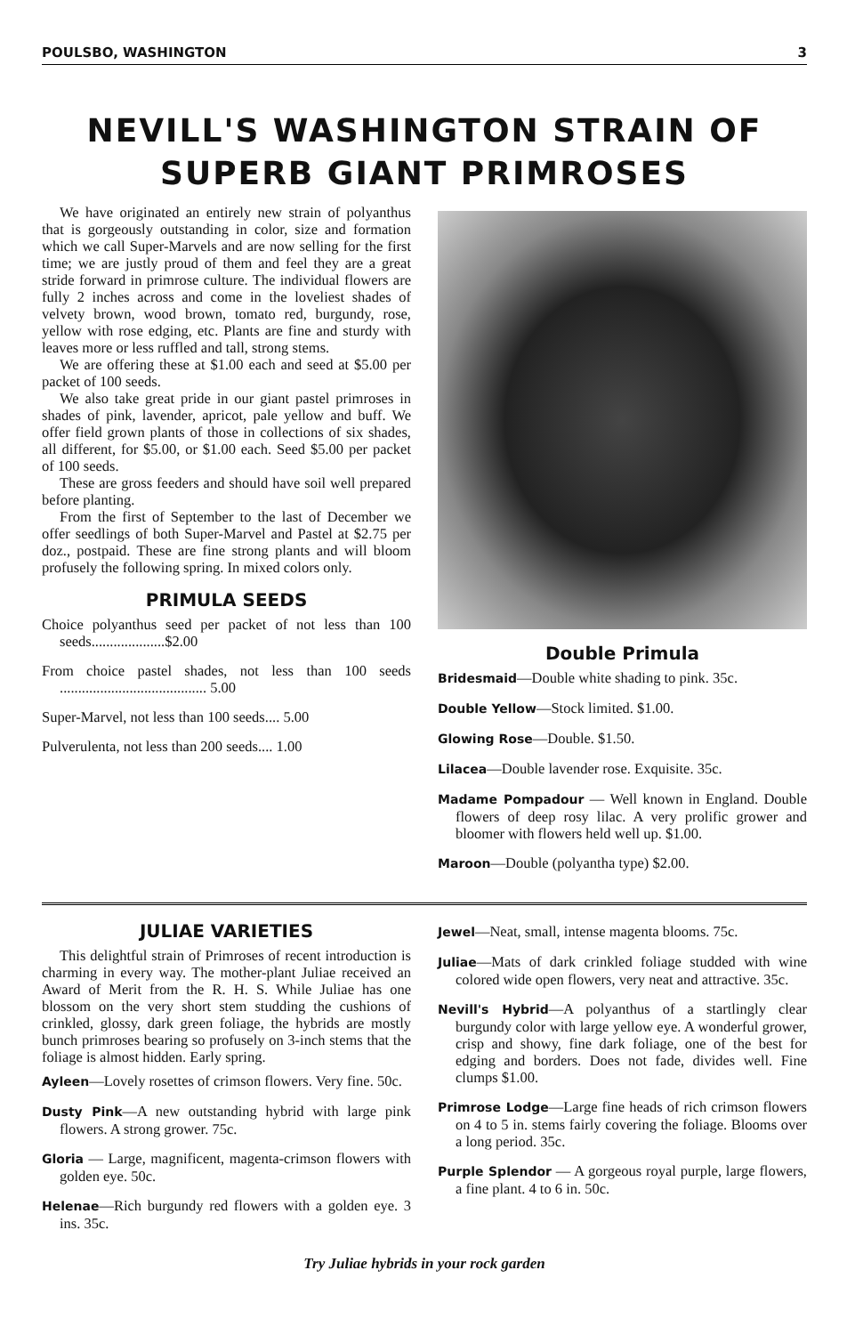POULSBO, WASHINGTON 3
NEVILL'S WASHINGTON STRAIN OF
SUPERB GIANT PRIMROSES
We have originated an entirely new strain of polyanthus that is gorgeously outstanding in color, size and formation which we call Super-Marvels and are now selling for the first time; we are justly proud of them and feel they are a great stride forward in primrose culture. The individual flowers are fully 2 inches across and come in the loveliest shades of velvety brown, wood brown, tomato red, burgundy, rose, yellow with rose edging, etc. Plants are fine and sturdy with leaves more or less ruffled and tall, strong stems.
We are offering these at $1.00 each and seed at $5.00 per packet of 100 seeds.
We also take great pride in our giant pastel primroses in shades of pink, lavender, apricot, pale yellow and buff. We offer field grown plants of those in collections of six shades, all different, for $5.00, or $1.00 each. Seed $5.00 per packet of 100 seeds.
These are gross feeders and should have soil well prepared before planting.
From the first of September to the last of December we offer seedlings of both Super-Marvel and Pastel at $2.75 per doz., postpaid. These are fine strong plants and will bloom profusely the following spring. In mixed colors only.
PRIMULA SEEDS
Choice polyanthus seed per packet of not less than 100 seeds....................$2.00
From choice pastel shades, not less than 100 seeds ........................................ 5.00
Super-Marvel, not less than 100 seeds.... 5.00
Pulverulenta, not less than 200 seeds.... 1.00
Double Primula
Bridesmaid—Double white shading to pink. 35c.
Double Yellow—Stock limited. $1.00.
Glowing Rose—Double. $1.50.
Lilacea—Double lavender rose. Exquisite. 35c.
Madame Pompadour — Well known in England. Double flowers of deep rosy lilac. A very prolific grower and bloomer with flowers held well up. $1.00.
Maroon—Double (polyantha type) $2.00.
JULIAE VARIETIES
This delightful strain of Primroses of recent introduction is charming in every way. The mother-plant Juliae received an Award of Merit from the R. H. S. While Juliae has one blossom on the very short stem studding the cushions of crinkled, glossy, dark green foliage, the hybrids are mostly bunch primroses bearing so profusely on 3-inch stems that the foliage is almost hidden. Early spring.
Ayleen—Lovely rosettes of crimson flowers. Very fine. 50c.
Dusty Pink—A new outstanding hybrid with large pink flowers. A strong grower. 75c.
Gloria — Large, magnificent, magenta-crimson flowers with golden eye. 50c.
Helenae—Rich burgundy red flowers with a golden eye. 3 ins. 35c.
Jewel—Neat, small, intense magenta blooms. 75c.
Juliae—Mats of dark crinkled foliage studded with wine colored wide open flowers, very neat and attractive. 35c.
Nevill's Hybrid—A polyanthus of a startlingly clear burgundy color with large yellow eye. A wonderful grower, crisp and showy, fine dark foliage, one of the best for edging and borders. Does not fade, divides well. Fine clumps $1.00.
Primrose Lodge—Large fine heads of rich crimson flowers on 4 to 5 in. stems fairly covering the foliage. Blooms over a long period. 35c.
Purple Splendor — A gorgeous royal purple, large flowers, a fine plant. 4 to 6 in. 50c.
Try Juliae hybrids in your rock garden